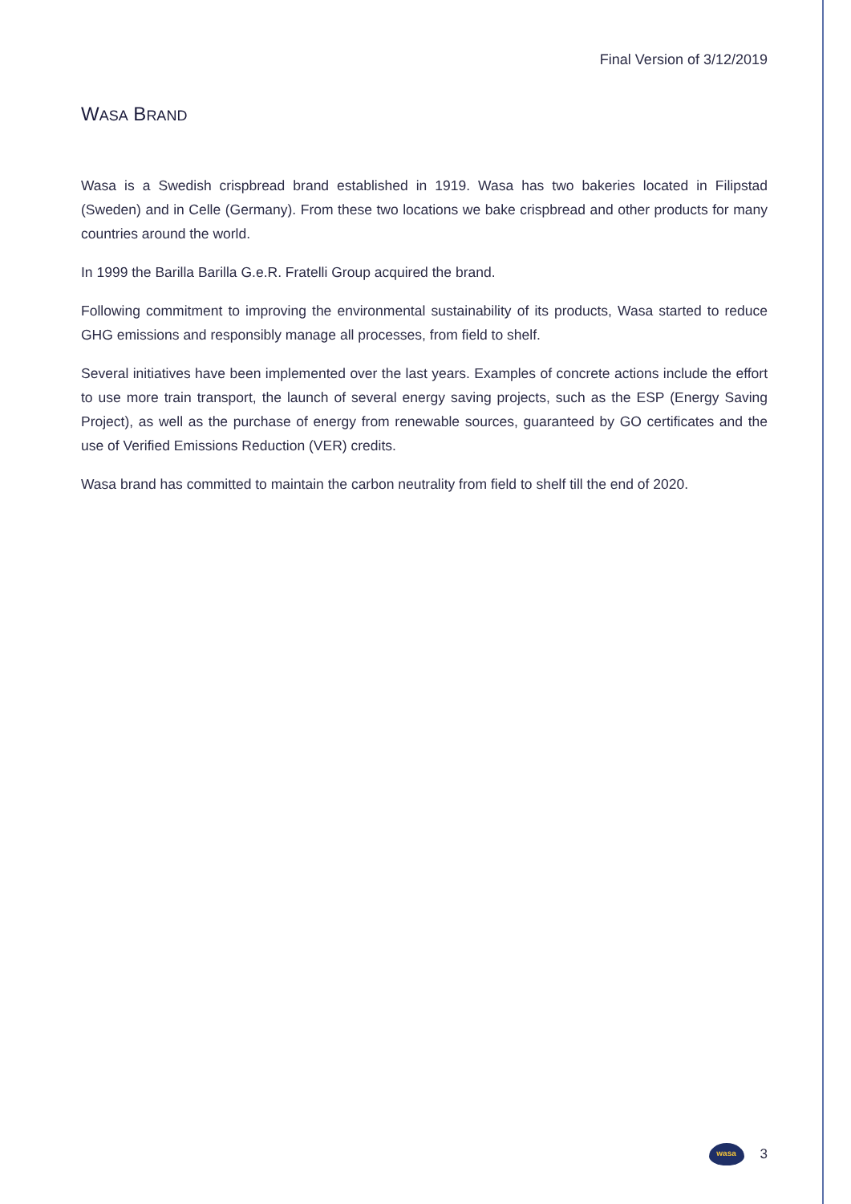Final Version of 3/12/2019
WASA BRAND
Wasa is a Swedish crispbread brand established in 1919. Wasa has two bakeries located in Filipstad (Sweden) and in Celle (Germany). From these two locations we bake crispbread and other products for many countries around the world.
In 1999 the Barilla Barilla G.e.R. Fratelli Group acquired the brand.
Following commitment to improving the environmental sustainability of its products, Wasa started to reduce GHG emissions and responsibly manage all processes, from field to shelf.
Several initiatives have been implemented over the last years. Examples of concrete actions include the effort to use more train transport, the launch of several energy saving projects, such as the ESP (Energy Saving Project), as well as the purchase of energy from renewable sources, guaranteed by GO certificates and the use of Verified Emissions Reduction (VER) credits.
Wasa brand has committed to maintain the carbon neutrality from field to shelf till the end of 2020.
wasa
3